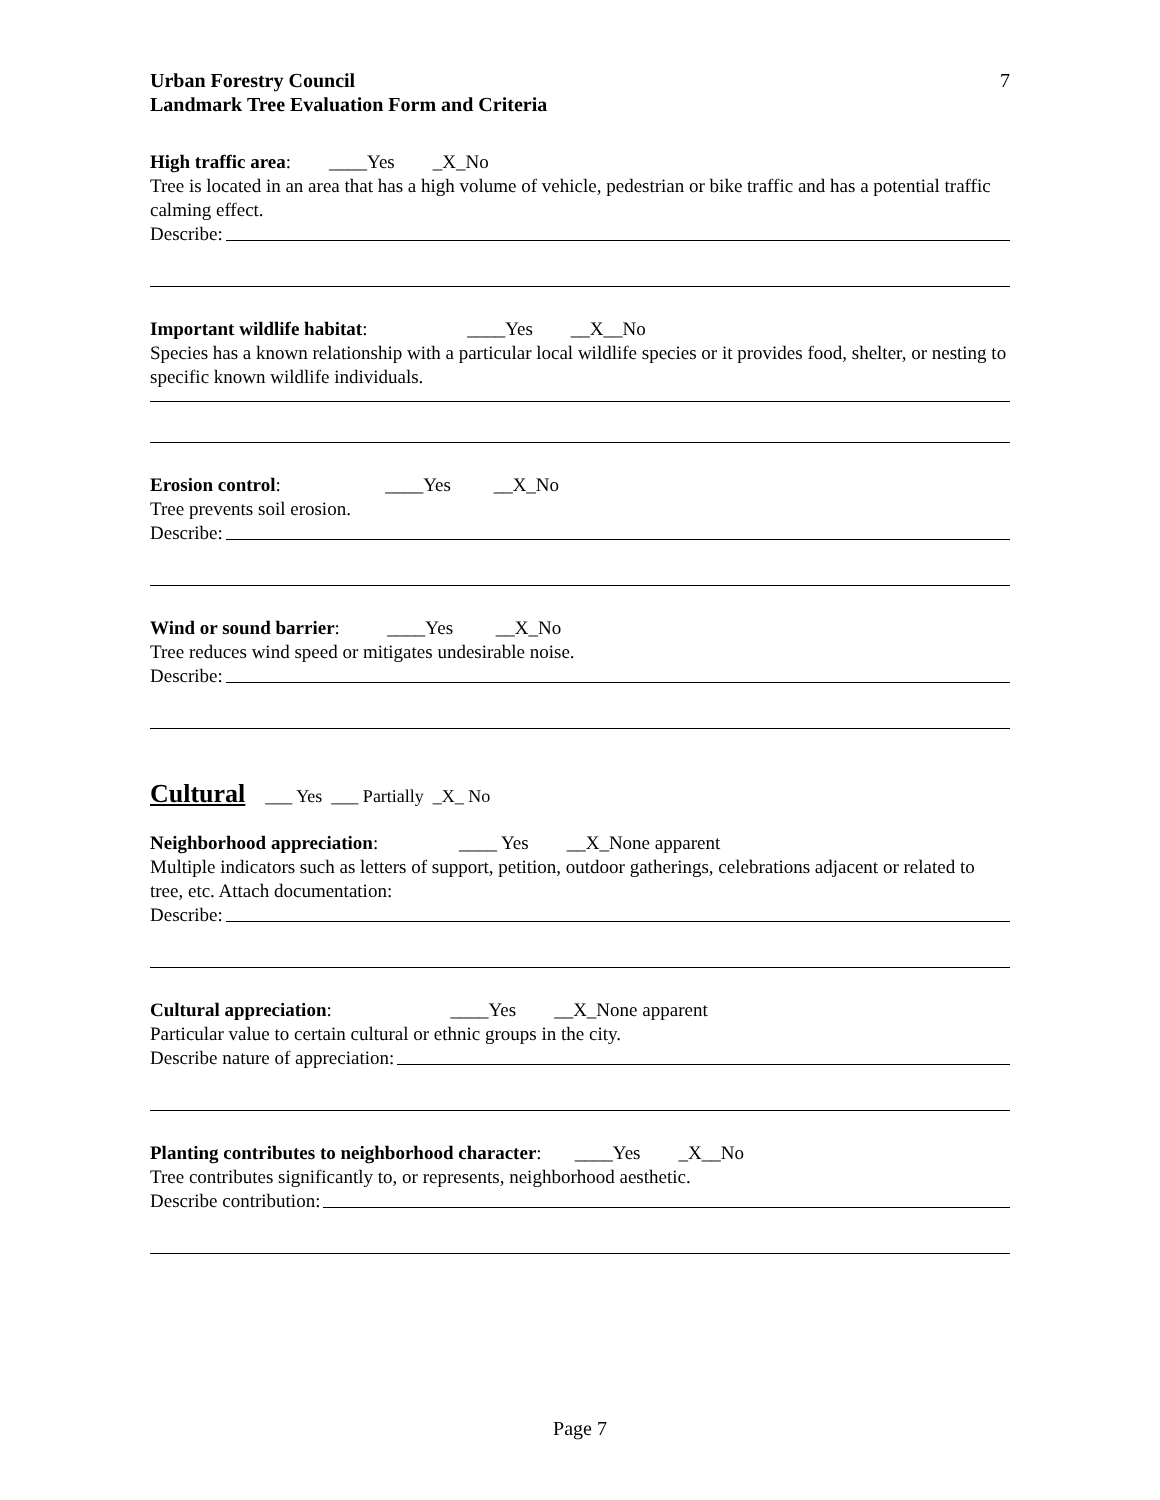Urban Forestry Council
Landmark Tree Evaluation Form and Criteria
7
High traffic area: ____Yes _X_No
Tree is located in an area that has a high volume of vehicle, pedestrian or bike traffic and has a potential traffic calming effect.
Describe:
Important wildlife habitat: ____Yes __X__No
Species has a known relationship with a particular local wildlife species or it provides food, shelter, or nesting to specific known wildlife individuals.
Erosion control: ____Yes __X_No
Tree prevents soil erosion.
Describe:
Wind or sound barrier: ____Yes __X_No
Tree reduces wind speed or mitigates undesirable noise.
Describe:
Cultural
___ Yes ___ Partially _X_ No
Neighborhood appreciation: ____ Yes __X_None apparent
Multiple indicators such as letters of support, petition, outdoor gatherings, celebrations adjacent or related to tree, etc. Attach documentation:
Describe:
Cultural appreciation: ____Yes __X_None apparent
Particular value to certain cultural or ethnic groups in the city.
Describe nature of appreciation:
Planting contributes to neighborhood character: ____Yes _X__No
Tree contributes significantly to, or represents, neighborhood aesthetic.
Describe contribution:
Page 7